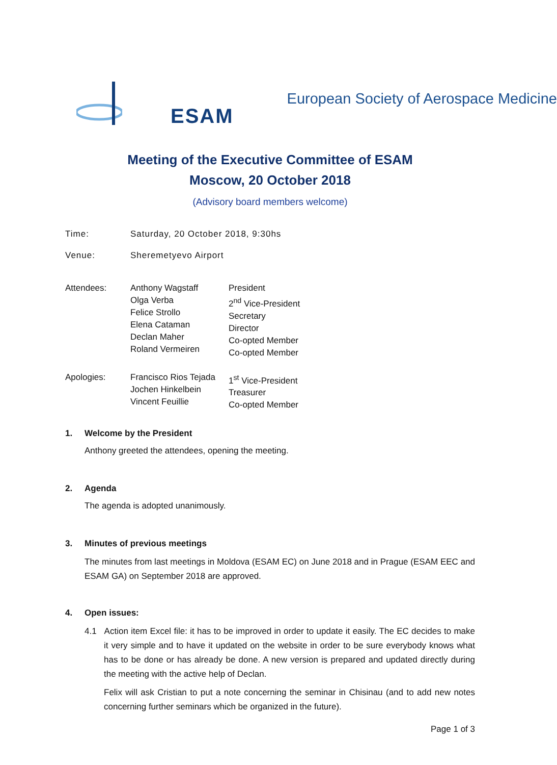ESAM
European Society of Aerospace Medicine
Meeting of the Executive Committee of ESAM
Moscow, 20 October 2018
(Advisory board members welcome)
| Time: | Saturday, 20 October 2018, 9:30hs |
| Venue: | Sheremetyevo Airport |
| Attendees: | Anthony Wagstaff Olga Verba Felice Strollo Elena Cataman Declan Maher Roland Vermeiren | President 2<sup>nd</sup> Vice-President Secretary Director Co-opted Member Co-opted Member |
| Apologies: | Francisco Rios Tejada Jochen Hinkelbein Vincent Feuillie | 1<sup>st</sup> Vice-President Treasurer Co-opted Member |
1. Welcome by the President
Anthony greeted the attendees, opening the meeting.
2. Agenda
The agenda is adopted unanimously.
3. Minutes of previous meetings
The minutes from last meetings in Moldova (ESAM EC) on June 2018 and in Prague (ESAM EEC and ESAM GA) on September 2018 are approved.
4. Open issues:
4.1 Action item Excel file: it has to be improved in order to update it easily. The EC decides to make it very simple and to have it updated on the website in order to be sure everybody knows what has to be done or has already be done. A new version is prepared and updated directly during the meeting with the active help of Declan.
Felix will ask Cristian to put a note concerning the seminar in Chisinau (and to add new notes concerning further seminars which be organized in the future).
Page 1 of 3